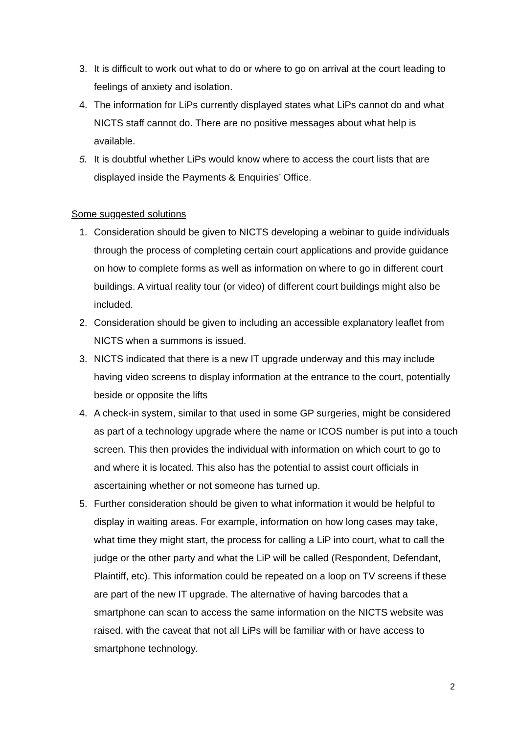3. It is difficult to work out what to do or where to go on arrival at the court leading to feelings of anxiety and isolation.
4. The information for LiPs currently displayed states what LiPs cannot do and what NICTS staff cannot do. There are no positive messages about what help is available.
5. It is doubtful whether LiPs would know where to access the court lists that are displayed inside the Payments & Enquiries’ Office.
Some suggested solutions
1. Consideration should be given to NICTS developing a webinar to guide individuals through the process of completing certain court applications and provide guidance on how to complete forms as well as information on where to go in different court buildings. A virtual reality tour (or video) of different court buildings might also be included.
2. Consideration should be given to including an accessible explanatory leaflet from NICTS when a summons is issued.
3. NICTS indicated that there is a new IT upgrade underway and this may include having video screens to display information at the entrance to the court, potentially beside or opposite the lifts
4. A check-in system, similar to that used in some GP surgeries, might be considered as part of a technology upgrade where the name or ICOS number is put into a touch screen. This then provides the individual with information on which court to go to and where it is located. This also has the potential to assist court officials in ascertaining whether or not someone has turned up.
5. Further consideration should be given to what information it would be helpful to display in waiting areas. For example, information on how long cases may take, what time they might start, the process for calling a LiP into court, what to call the judge or the other party and what the LiP will be called (Respondent, Defendant, Plaintiff, etc). This information could be repeated on a loop on TV screens if these are part of the new IT upgrade. The alternative of having barcodes that a smartphone can scan to access the same information on the NICTS website was raised, with the caveat that not all LiPs will be familiar with or have access to smartphone technology.
2